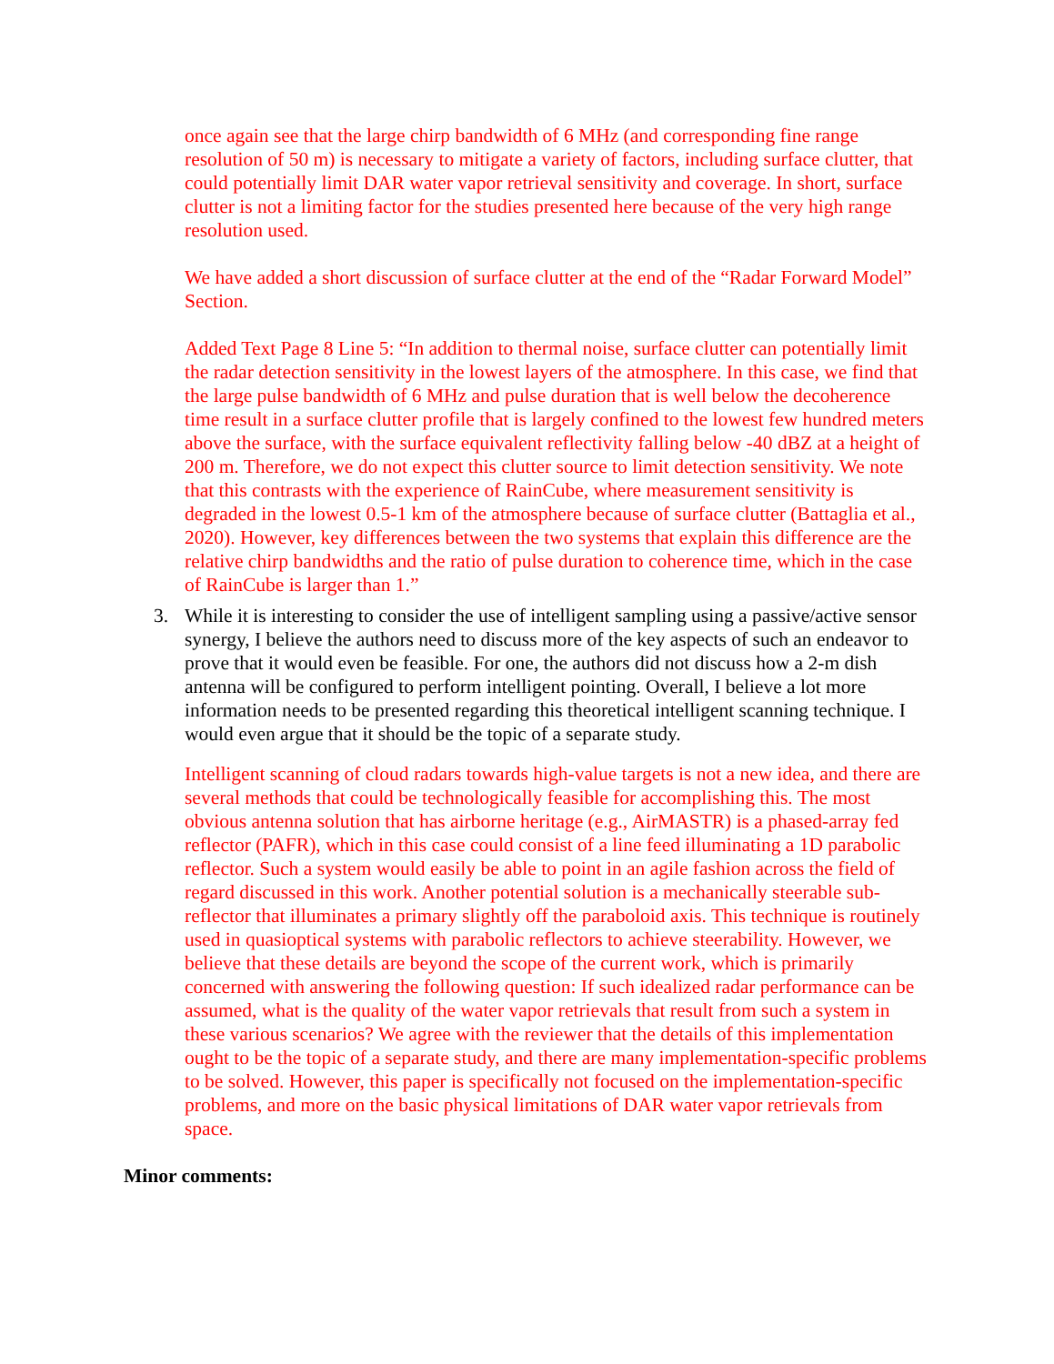once again see that the large chirp bandwidth of 6 MHz (and corresponding fine range resolution of 50 m) is necessary to mitigate a variety of factors, including surface clutter, that could potentially limit DAR water vapor retrieval sensitivity and coverage. In short, surface clutter is not a limiting factor for the studies presented here because of the very high range resolution used.
We have added a short discussion of surface clutter at the end of the “Radar Forward Model” Section.
Added Text Page 8 Line 5: “In addition to thermal noise, surface clutter can potentially limit the radar detection sensitivity in the lowest layers of the atmosphere. In this case, we find that the large pulse bandwidth of 6 MHz and pulse duration that is well below the decoherence time result in a surface clutter profile that is largely confined to the lowest few hundred meters above the surface, with the surface equivalent reflectivity falling below -40 dBZ at a height of 200 m. Therefore, we do not expect this clutter source to limit detection sensitivity. We note that this contrasts with the experience of RainCube, where measurement sensitivity is degraded in the lowest 0.5-1 km of the atmosphere because of surface clutter (Battaglia et al., 2020). However, key differences between the two systems that explain this difference are the relative chirp bandwidths and the ratio of pulse duration to coherence time, which in the case of RainCube is larger than 1.”
3. While it is interesting to consider the use of intelligent sampling using a passive/active sensor synergy, I believe the authors need to discuss more of the key aspects of such an endeavor to prove that it would even be feasible. For one, the authors did not discuss how a 2-m dish antenna will be configured to perform intelligent pointing. Overall, I believe a lot more information needs to be presented regarding this theoretical intelligent scanning technique. I would even argue that it should be the topic of a separate study.
Intelligent scanning of cloud radars towards high-value targets is not a new idea, and there are several methods that could be technologically feasible for accomplishing this. The most obvious antenna solution that has airborne heritage (e.g., AirMASTR) is a phased-array fed reflector (PAFR), which in this case could consist of a line feed illuminating a 1D parabolic reflector. Such a system would easily be able to point in an agile fashion across the field of regard discussed in this work. Another potential solution is a mechanically steerable sub-reflector that illuminates a primary slightly off the paraboloid axis. This technique is routinely used in quasioptical systems with parabolic reflectors to achieve steerability. However, we believe that these details are beyond the scope of the current work, which is primarily concerned with answering the following question: If such idealized radar performance can be assumed, what is the quality of the water vapor retrievals that result from such a system in these various scenarios? We agree with the reviewer that the details of this implementation ought to be the topic of a separate study, and there are many implementation-specific problems to be solved. However, this paper is specifically not focused on the implementation-specific problems, and more on the basic physical limitations of DAR water vapor retrievals from space.
Minor comments: